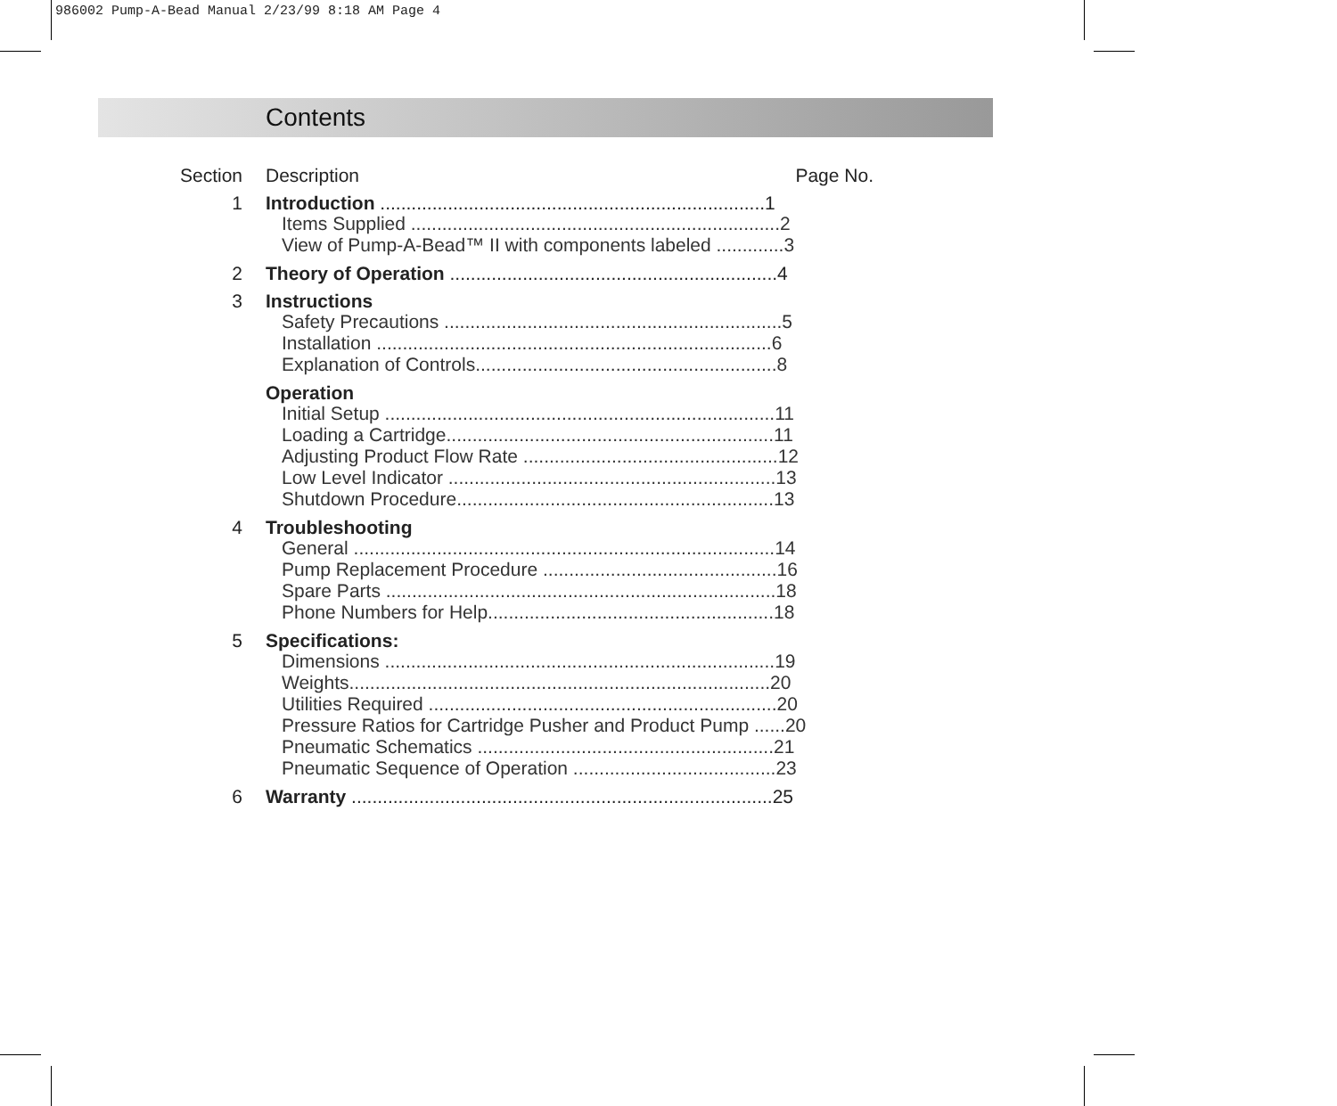986002 Pump-A-Bead Manual 2/23/99 8:18 AM Page 4
Contents
Section Description Page No.
1 Introduction ..........................................................................1
Items Supplied .......................................................................2
View of Pump-A-Bead™ II with components labeled .............3
2 Theory of Operation ...............................................................4
3 Instructions
Safety Precautions .................................................................5
Installation ............................................................................6
Explanation of Controls..........................................................8
Operation
Initial Setup ...........................................................................11
Loading a Cartridge...............................................................11
Adjusting Product Flow Rate .................................................12
Low Level Indicator ...............................................................13
Shutdown Procedure.............................................................13
4 Troubleshooting
General .................................................................................14
Pump Replacement Procedure .............................................16
Spare Parts ...........................................................................18
Phone Numbers for Help.......................................................18
5 Specifications:
Dimensions ...........................................................................19
Weights.................................................................................20
Utilities Required ...................................................................20
Pressure Ratios for Cartridge Pusher and Product Pump ......20
Pneumatic Schematics .........................................................21
Pneumatic Sequence of Operation .......................................23
6 Warranty .................................................................................25